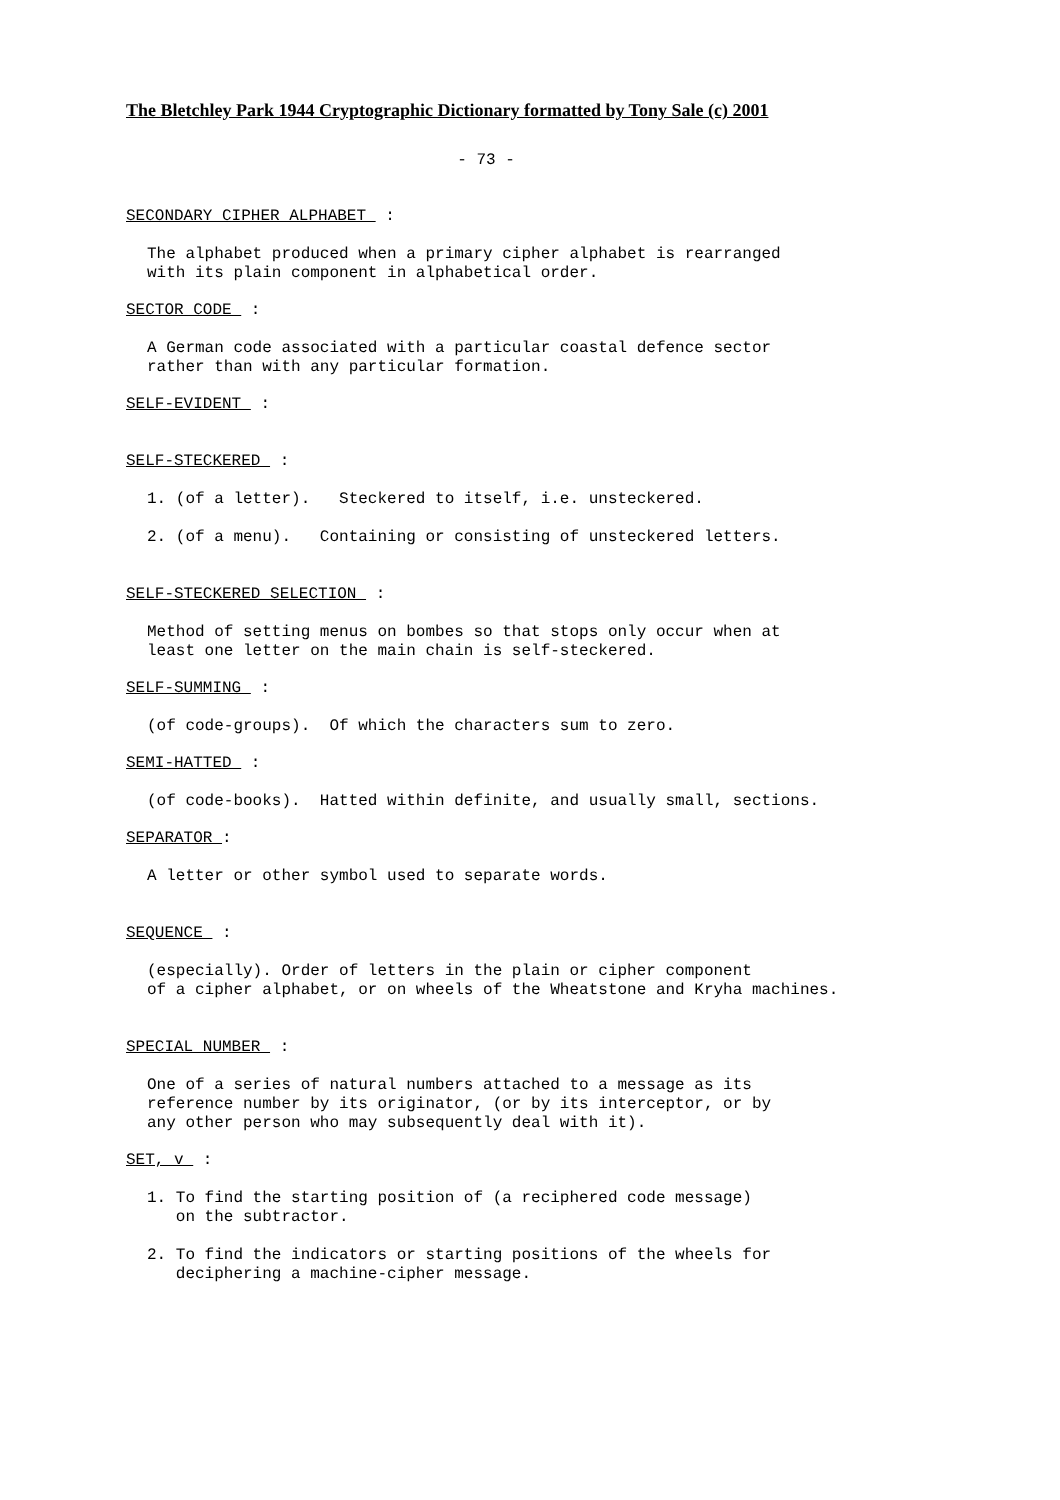The Bletchley Park 1944 Cryptographic Dictionary formatted by Tony Sale (c) 2001
- 73 -
SECONDARY CIPHER ALPHABET :
The alphabet produced when a primary cipher alphabet is rearranged with its plain component in alphabetical order.
SECTOR CODE :
A German code associated with a particular coastal defence sector rather than with any particular formation.
SELF-EVIDENT :
SELF-STECKERED :
1. (of a letter). Steckered to itself, i.e. unsteckered.
2. (of a menu). Containing or consisting of unsteckered letters.
SELF-STECKERED SELECTION :
Method of setting menus on bombes so that stops only occur when at least one letter on the main chain is self-steckered.
SELF-SUMMING :
(of code-groups). Of which the characters sum to zero.
SEMI-HATTED :
(of code-books). Hatted within definite, and usually small, sections.
SEPARATOR :
A letter or other symbol used to separate words.
SEQUENCE :
(especially). Order of letters in the plain or cipher component of a cipher alphabet, or on wheels of the Wheatstone and Kryha machines.
SPECIAL NUMBER :
One of a series of natural numbers attached to a message as its reference number by its originator, (or by its interceptor, or by any other person who may subsequently deal with it).
SET, v :
1. To find the starting position of (a reciphered code message) on the subtractor.
2. To find the indicators or starting positions of the wheels for deciphering a machine-cipher message.